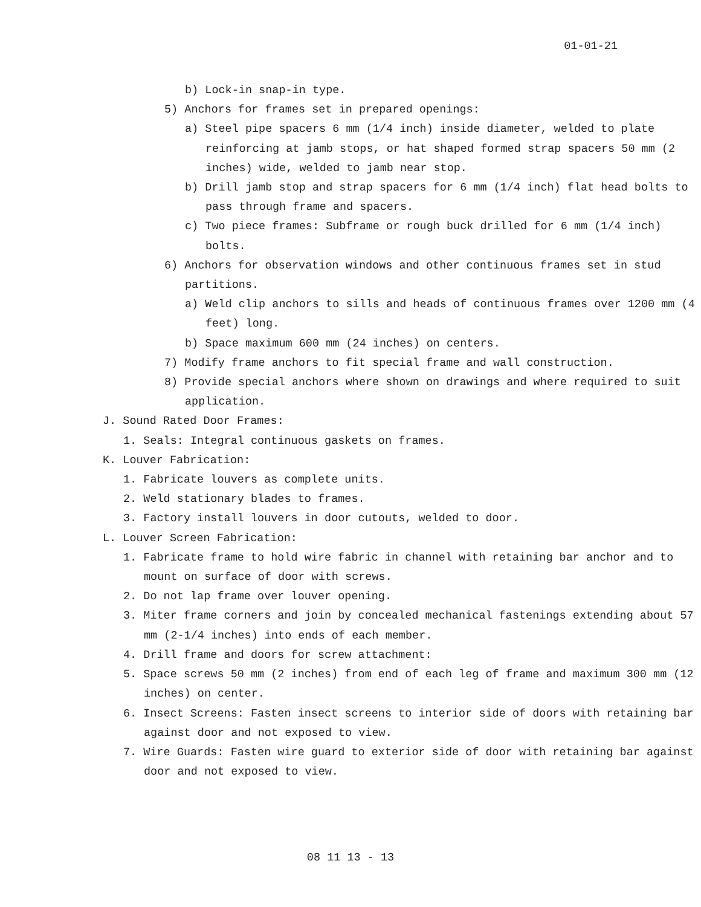01-01-21
b) Lock-in snap-in type.
5) Anchors for frames set in prepared openings:
a) Steel pipe spacers 6 mm (1/4 inch) inside diameter, welded to plate reinforcing at jamb stops, or hat shaped formed strap spacers 50 mm (2 inches) wide, welded to jamb near stop.
b) Drill jamb stop and strap spacers for 6 mm (1/4 inch) flat head bolts to pass through frame and spacers.
c) Two piece frames: Subframe or rough buck drilled for 6 mm (1/4 inch) bolts.
6) Anchors for observation windows and other continuous frames set in stud partitions.
a) Weld clip anchors to sills and heads of continuous frames over 1200 mm (4 feet) long.
b) Space maximum 600 mm (24 inches) on centers.
7) Modify frame anchors to fit special frame and wall construction.
8) Provide special anchors where shown on drawings and where required to suit application.
J. Sound Rated Door Frames:
1. Seals: Integral continuous gaskets on frames.
K. Louver Fabrication:
1. Fabricate louvers as complete units.
2. Weld stationary blades to frames.
3. Factory install louvers in door cutouts, welded to door.
L. Louver Screen Fabrication:
1. Fabricate frame to hold wire fabric in channel with retaining bar anchor and to mount on surface of door with screws.
2. Do not lap frame over louver opening.
3. Miter frame corners and join by concealed mechanical fastenings extending about 57 mm (2-1/4 inches) into ends of each member.
4. Drill frame and doors for screw attachment:
5. Space screws 50 mm (2 inches) from end of each leg of frame and maximum 300 mm (12 inches) on center.
6. Insect Screens: Fasten insect screens to interior side of doors with retaining bar against door and not exposed to view.
7. Wire Guards: Fasten wire guard to exterior side of door with retaining bar against door and not exposed to view.
08 11 13 - 13